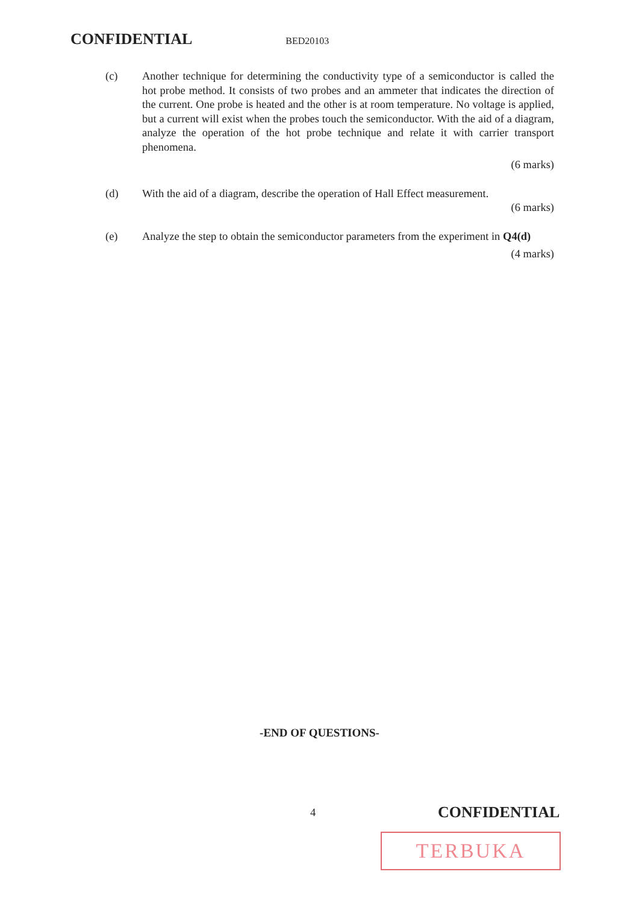CONFIDENTIAL BED20103
(c) Another technique for determining the conductivity type of a semiconductor is called the hot probe method. It consists of two probes and an ammeter that indicates the direction of the current. One probe is heated and the other is at room temperature. No voltage is applied, but a current will exist when the probes touch the semiconductor. With the aid of a diagram, analyze the operation of the hot probe technique and relate it with carrier transport phenomena.
(6 marks)
(d) With the aid of a diagram, describe the operation of Hall Effect measurement.
(6 marks)
(e) Analyze the step to obtain the semiconductor parameters from the experiment in Q4(d)
(4 marks)
-END OF QUESTIONS-
4 CONFIDENTIAL
TERBUKA